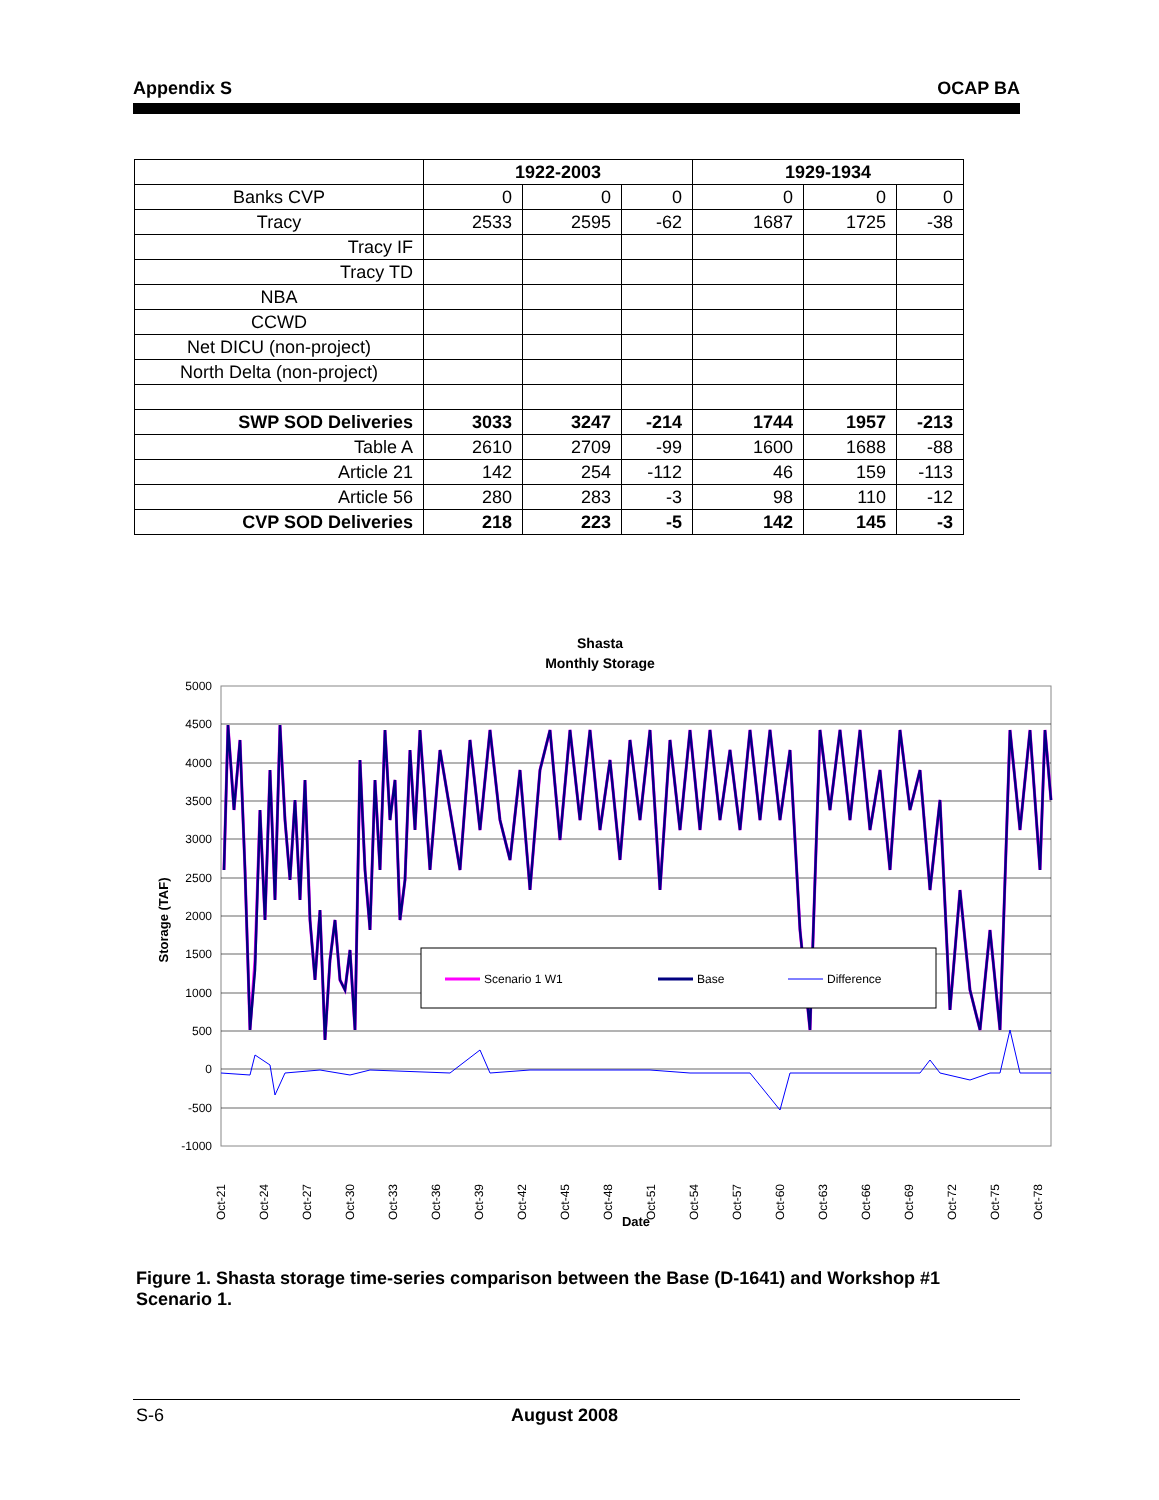Appendix S OCAP BA
| | 1922-2003 | | | 1929-1934 | | |
| --- | --- | --- | --- | --- | --- | --- |
| Banks CVP | 0 | 0 | 0 | 0 | 0 | 0 |
| Tracy | 2533 | 2595 | -62 | 1687 | 1725 | -38 |
| Tracy IF | | | | | | |
| Tracy TD | | | | | | |
| NBA | | | | | | |
| CCWD | | | | | | |
| Net DICU (non-project) | | | | | | |
| North Delta (non-project) | | | | | | |
| SWP SOD Deliveries | 3033 | 3247 | -214 | 1744 | 1957 | -213 |
| Table A | 2610 | 2709 | -99 | 1600 | 1688 | -88 |
| Article 21 | 142 | 254 | -112 | 46 | 159 | -113 |
| Article 56 | 280 | 283 | -3 | 98 | 110 | -12 |
| CVP SOD Deliveries | 218 | 223 | -5 | 142 | 145 | -3 |
Shasta
Monthly Storage
5000
4500
4000
3500
3000
2500
2000
1500
1000
500
0
-500
-1000
Scenario 1 W1
Base
Difference
Oct-21
Oct-24
Oct-27
Oct-30
Oct-33
Oct-36
Oct-39
Oct-42
Oct-45
Oct-48
Oct-51
Oct-54
Oct-57
Oct-60
Oct-63
Oct-66
Oct-69
Oct-72
Oct-75
Oct-78
Date
Storage (TAF)
Figure 1. Shasta storage time-series comparison between the Base (D-1641) and Workshop #1 Scenario 1.
S-6 August 2008